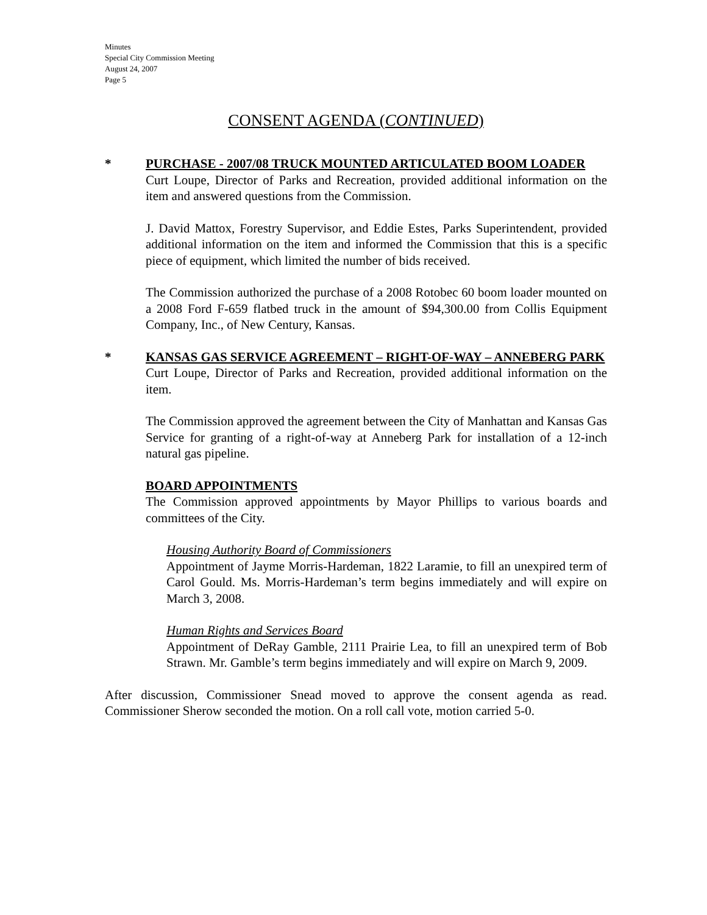Minutes
Special City Commission Meeting
August 24, 2007
Page 5
CONSENT AGENDA (CONTINUED)
* PURCHASE - 2007/08 TRUCK MOUNTED ARTICULATED BOOM LOADER
Curt Loupe, Director of Parks and Recreation, provided additional information on the item and answered questions from the Commission.
J. David Mattox, Forestry Supervisor, and Eddie Estes, Parks Superintendent, provided additional information on the item and informed the Commission that this is a specific piece of equipment, which limited the number of bids received.
The Commission authorized the purchase of a 2008 Rotobec 60 boom loader mounted on a 2008 Ford F-659 flatbed truck in the amount of $94,300.00 from Collis Equipment Company, Inc., of New Century, Kansas.
* KANSAS GAS SERVICE AGREEMENT – RIGHT-OF-WAY – ANNEBERG PARK
Curt Loupe, Director of Parks and Recreation, provided additional information on the item.
The Commission approved the agreement between the City of Manhattan and Kansas Gas Service for granting of a right-of-way at Anneberg Park for installation of a 12-inch natural gas pipeline.
BOARD APPOINTMENTS
The Commission approved appointments by Mayor Phillips to various boards and committees of the City.
Housing Authority Board of Commissioners
Appointment of Jayme Morris-Hardeman, 1822 Laramie, to fill an unexpired term of Carol Gould. Ms. Morris-Hardeman’s term begins immediately and will expire on March 3, 2008.
Human Rights and Services Board
Appointment of DeRay Gamble, 2111 Prairie Lea, to fill an unexpired term of Bob Strawn. Mr. Gamble’s term begins immediately and will expire on March 9, 2009.
After discussion, Commissioner Snead moved to approve the consent agenda as read. Commissioner Sherow seconded the motion. On a roll call vote, motion carried 5-0.